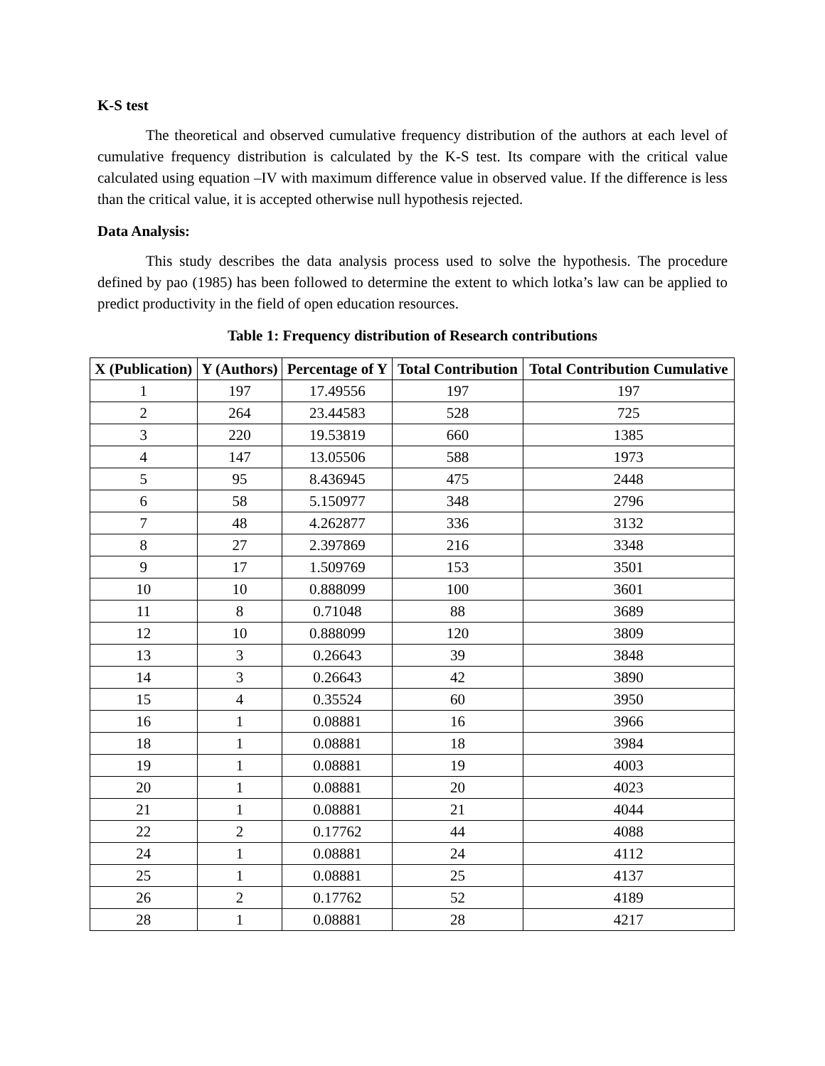K-S test
The theoretical and observed cumulative frequency distribution of the authors at each level of cumulative frequency distribution is calculated by the K-S test. Its compare with the critical value calculated using equation –IV with maximum difference value in observed value. If the difference is less than the critical value, it is accepted otherwise null hypothesis rejected.
Data Analysis:
This study describes the data analysis process used to solve the hypothesis. The procedure defined by pao (1985) has been followed to determine the extent to which lotka’s law can be applied to predict productivity in the field of open education resources.
Table 1: Frequency distribution of Research contributions
| X (Publication) | Y (Authors) | Percentage of Y | Total Contribution | Total Contribution Cumulative |
| --- | --- | --- | --- | --- |
| 1 | 197 | 17.49556 | 197 | 197 |
| 2 | 264 | 23.44583 | 528 | 725 |
| 3 | 220 | 19.53819 | 660 | 1385 |
| 4 | 147 | 13.05506 | 588 | 1973 |
| 5 | 95 | 8.436945 | 475 | 2448 |
| 6 | 58 | 5.150977 | 348 | 2796 |
| 7 | 48 | 4.262877 | 336 | 3132 |
| 8 | 27 | 2.397869 | 216 | 3348 |
| 9 | 17 | 1.509769 | 153 | 3501 |
| 10 | 10 | 0.888099 | 100 | 3601 |
| 11 | 8 | 0.71048 | 88 | 3689 |
| 12 | 10 | 0.888099 | 120 | 3809 |
| 13 | 3 | 0.26643 | 39 | 3848 |
| 14 | 3 | 0.26643 | 42 | 3890 |
| 15 | 4 | 0.35524 | 60 | 3950 |
| 16 | 1 | 0.08881 | 16 | 3966 |
| 18 | 1 | 0.08881 | 18 | 3984 |
| 19 | 1 | 0.08881 | 19 | 4003 |
| 20 | 1 | 0.08881 | 20 | 4023 |
| 21 | 1 | 0.08881 | 21 | 4044 |
| 22 | 2 | 0.17762 | 44 | 4088 |
| 24 | 1 | 0.08881 | 24 | 4112 |
| 25 | 1 | 0.08881 | 25 | 4137 |
| 26 | 2 | 0.17762 | 52 | 4189 |
| 28 | 1 | 0.08881 | 28 | 4217 |